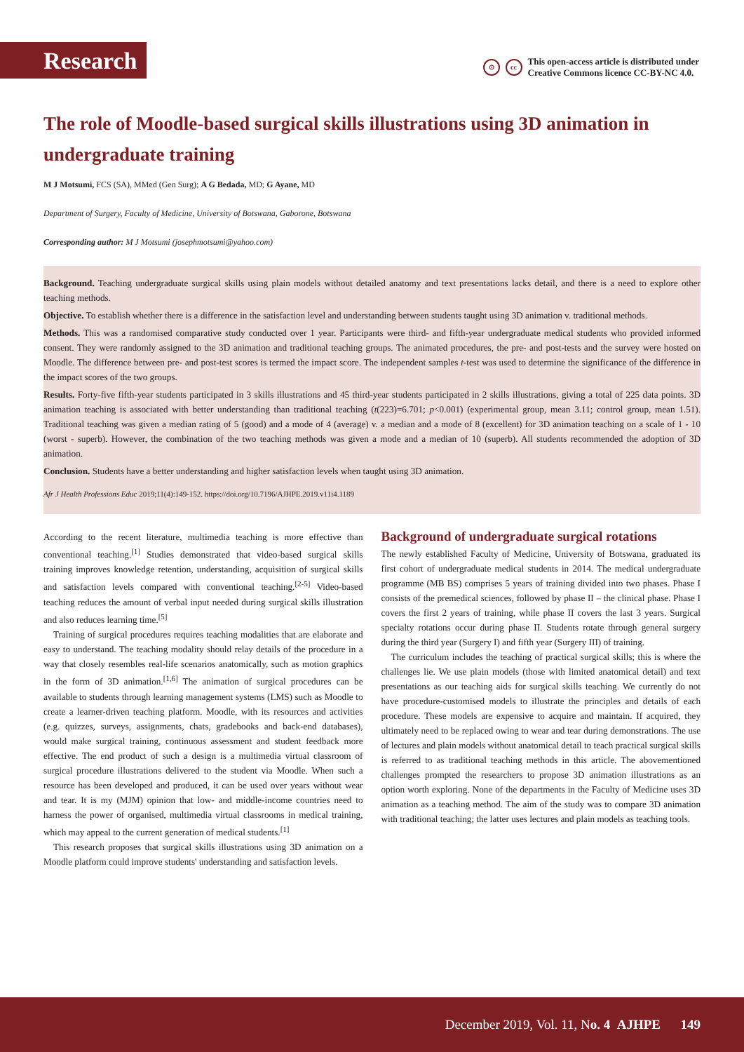Research
⊙ cc This open-access article is distributed under
Creative Commons licence CC-BY-NC 4.0.
The role of Moodle-based surgical skills illustrations using 3D animation in undergraduate training
M J Motsumi, FCS (SA), MMed (Gen Surg); A G Bedada, MD; G Ayane, MD
Department of Surgery, Faculty of Medicine, University of Botswana, Gaborone, Botswana
Corresponding author: M J Motsumi (josephmotsumi@yahoo.com)
Background. Teaching undergraduate surgical skills using plain models without detailed anatomy and text presentations lacks detail, and there is a need to explore other teaching methods.
Objective. To establish whether there is a difference in the satisfaction level and understanding between students taught using 3D animation v. traditional methods.
Methods. This was a randomised comparative study conducted over 1 year. Participants were third- and fifth-year undergraduate medical students who provided informed consent. They were randomly assigned to the 3D animation and traditional teaching groups. The animated procedures, the pre- and post-tests and the survey were hosted on Moodle. The difference between pre- and post-test scores is termed the impact score. The independent samples t-test was used to determine the significance of the difference in the impact scores of the two groups.
Results. Forty-five fifth-year students participated in 3 skills illustrations and 45 third-year students participated in 2 skills illustrations, giving a total of 225 data points. 3D animation teaching is associated with better understanding than traditional teaching (t(223)=6.701; p<0.001) (experimental group, mean 3.11; control group, mean 1.51). Traditional teaching was given a median rating of 5 (good) and a mode of 4 (average) v. a median and a mode of 8 (excellent) for 3D animation teaching on a scale of 1 - 10 (worst - superb). However, the combination of the two teaching methods was given a mode and a median of 10 (superb). All students recommended the adoption of 3D animation.
Conclusion. Students have a better understanding and higher satisfaction levels when taught using 3D animation.
Afr J Health Professions Educ 2019;11(4):149-152. https://doi.org/10.7196/AJHPE.2019.v11i4.1189
According to the recent literature, multimedia teaching is more effective than conventional teaching.<sup>[1]</sup> Studies demonstrated that video-based surgical skills training improves knowledge retention, understanding, acquisition of surgical skills and satisfaction levels compared with conventional teaching.<sup>[2-5]</sup> Video-based teaching reduces the amount of verbal input needed during surgical skills illustration and also reduces learning time.<sup>[5]</sup>
Training of surgical procedures requires teaching modalities that are elaborate and easy to understand. The teaching modality should relay details of the procedure in a way that closely resembles real-life scenarios anatomically, such as motion graphics in the form of 3D animation.<sup>[1,6]</sup> The animation of surgical procedures can be available to students through learning management systems (LMS) such as Moodle to create a learner-driven teaching platform. Moodle, with its resources and activities (e.g. quizzes, surveys, assignments, chats, gradebooks and back-end databases), would make surgical training, continuous assessment and student feedback more effective. The end product of such a design is a multimedia virtual classroom of surgical procedure illustrations delivered to the student via Moodle. When such a resource has been developed and produced, it can be used over years without wear and tear. It is my (MJM) opinion that low- and middle-income countries need to harness the power of organised, multimedia virtual classrooms in medical training, which may appeal to the current generation of medical students.<sup>[1]</sup>
This research proposes that surgical skills illustrations using 3D animation on a Moodle platform could improve students' understanding and satisfaction levels.
Background of undergraduate surgical rotations
The newly established Faculty of Medicine, University of Botswana, graduated its first cohort of undergraduate medical students in 2014. The medical undergraduate programme (MB BS) comprises 5 years of training divided into two phases. Phase I consists of the premedical sciences, followed by phase II – the clinical phase. Phase I covers the first 2 years of training, while phase II covers the last 3 years. Surgical specialty rotations occur during phase II. Students rotate through general surgery during the third year (Surgery I) and fifth year (Surgery III) of training.
The curriculum includes the teaching of practical surgical skills; this is where the challenges lie. We use plain models (those with limited anatomical detail) and text presentations as our teaching aids for surgical skills teaching. We currently do not have procedure-customised models to illustrate the principles and details of each procedure. These models are expensive to acquire and maintain. If acquired, they ultimately need to be replaced owing to wear and tear during demonstrations. The use of lectures and plain models without anatomical detail to teach practical surgical skills is referred to as traditional teaching methods in this article. The abovementioned challenges prompted the researchers to propose 3D animation illustrations as an option worth exploring. None of the departments in the Faculty of Medicine uses 3D animation as a teaching method. The aim of the study was to compare 3D animation with traditional teaching; the latter uses lectures and plain models as teaching tools.
December 2019, Vol. 11, No. 4 AJHPE 149